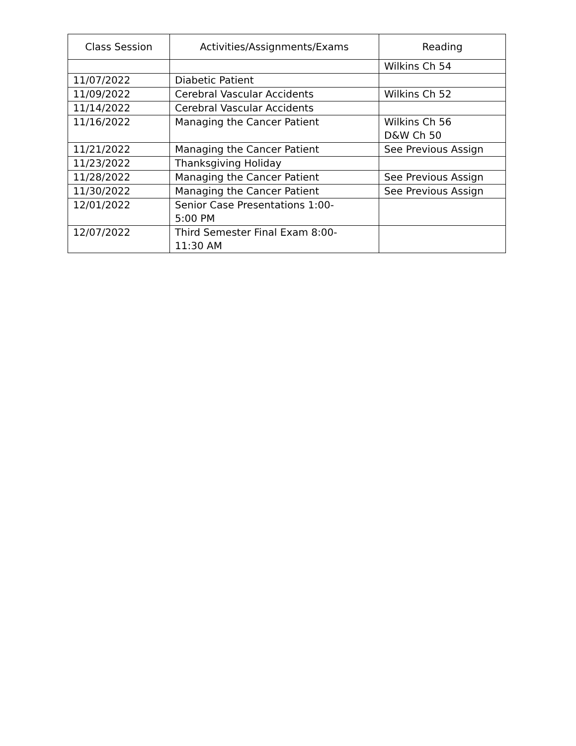| Class Session | Activities/Assignments/Exams | Reading |
| --- | --- | --- |
| | | Wilkins Ch 54 |
| 11/07/2022 | Diabetic Patient | |
| 11/09/2022 | Cerebral Vascular Accidents | Wilkins Ch 52 |
| 11/14/2022 | Cerebral Vascular Accidents | |
| 11/16/2022 | Managing the Cancer Patient | Wilkins Ch 56 D&W Ch 50 |
| 11/21/2022 | Managing the Cancer Patient | See Previous Assign |
| 11/23/2022 | Thanksgiving Holiday | |
| 11/28/2022 | Managing the Cancer Patient | See Previous Assign |
| 11/30/2022 | Managing the Cancer Patient | See Previous Assign |
| 12/01/2022 | Senior Case Presentations 1:00- 5:00 PM | |
| 12/07/2022 | Third Semester Final Exam 8:00- 11:30 AM | |